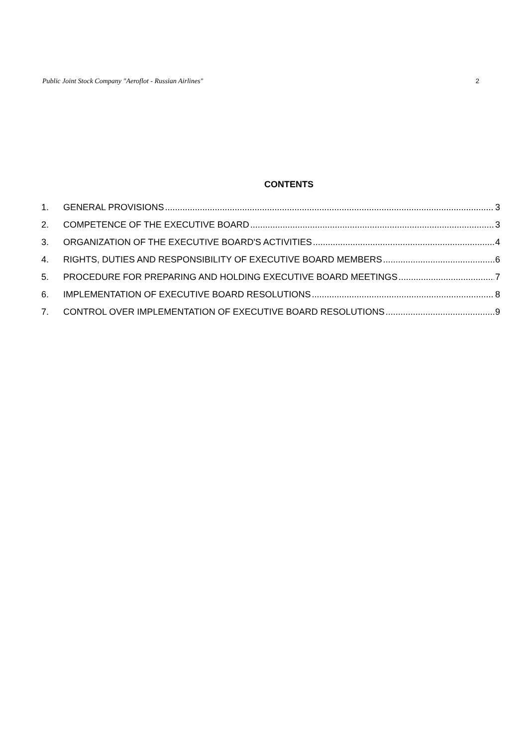Public Joint Stock Company "Aeroflot - Russian Airlines" 2
CONTENTS
1. GENERAL PROVISIONS 3
2. COMPETENCE OF THE EXECUTIVE BOARD 3
3. ORGANIZATION OF THE EXECUTIVE BOARD'S ACTIVITIES 4
4. RIGHTS, DUTIES AND RESPONSIBILITY OF EXECUTIVE BOARD MEMBERS 6
5. PROCEDURE FOR PREPARING AND HOLDING EXECUTIVE BOARD MEETINGS 7
6. IMPLEMENTATION OF EXECUTIVE BOARD RESOLUTIONS 8
7. CONTROL OVER IMPLEMENTATION OF EXECUTIVE BOARD RESOLUTIONS 9